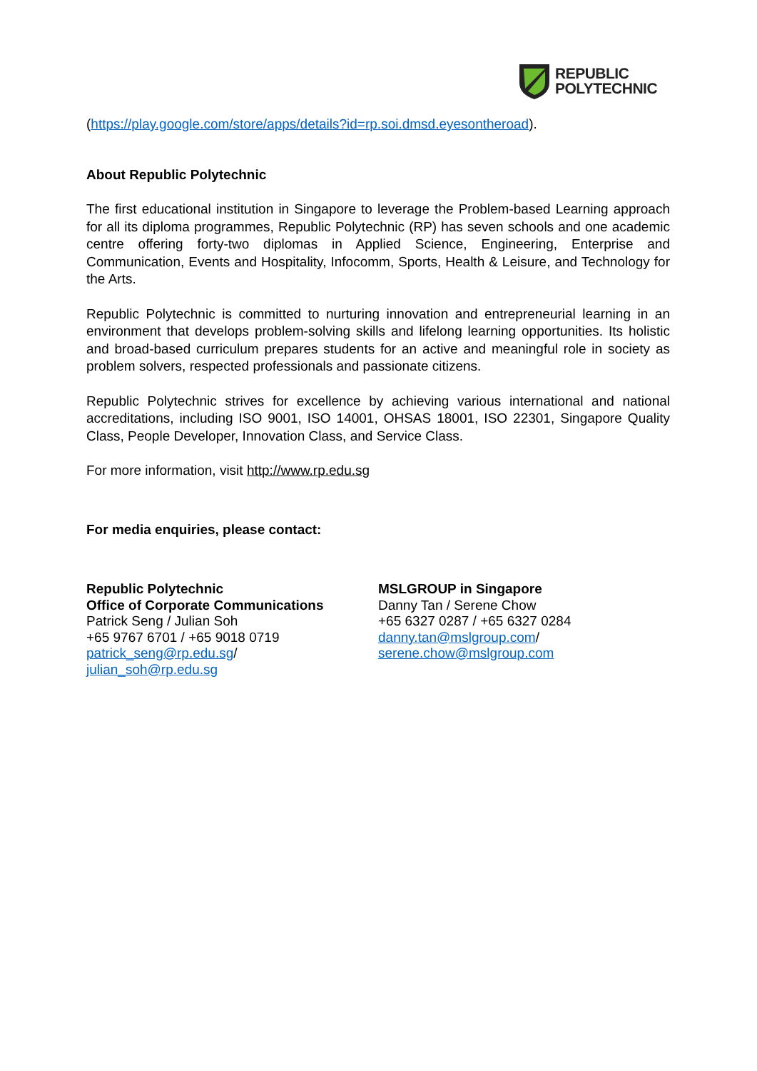REPUBLIC
POLYTECHNIC
(https://play.google.com/store/apps/details?id=rp.soi.dmsd.eyesontheroad).
About Republic Polytechnic
The first educational institution in Singapore to leverage the Problem-based Learning approach for all its diploma programmes, Republic Polytechnic (RP) has seven schools and one academic centre offering forty-two diplomas in Applied Science, Engineering, Enterprise and Communication, Events and Hospitality, Infocomm, Sports, Health & Leisure, and Technology for the Arts.
Republic Polytechnic is committed to nurturing innovation and entrepreneurial learning in an environment that develops problem-solving skills and lifelong learning opportunities. Its holistic and broad-based curriculum prepares students for an active and meaningful role in society as problem solvers, respected professionals and passionate citizens.
Republic Polytechnic strives for excellence by achieving various international and national accreditations, including ISO 9001, ISO 14001, OHSAS 18001, ISO 22301, Singapore Quality Class, People Developer, Innovation Class, and Service Class.
For more information, visit http://www.rp.edu.sg
For media enquiries, please contact:
Republic Polytechnic
Office of Corporate Communications
Patrick Seng / Julian Soh
+65 9767 6701 / +65 9018 0719
patrick_seng@rp.edu.sg/
julian_soh@rp.edu.sg
MSLGROUP in Singapore
Danny Tan / Serene Chow
+65 6327 0287 / +65 6327 0284
danny.tan@mslgroup.com/
serene.chow@mslgroup.com